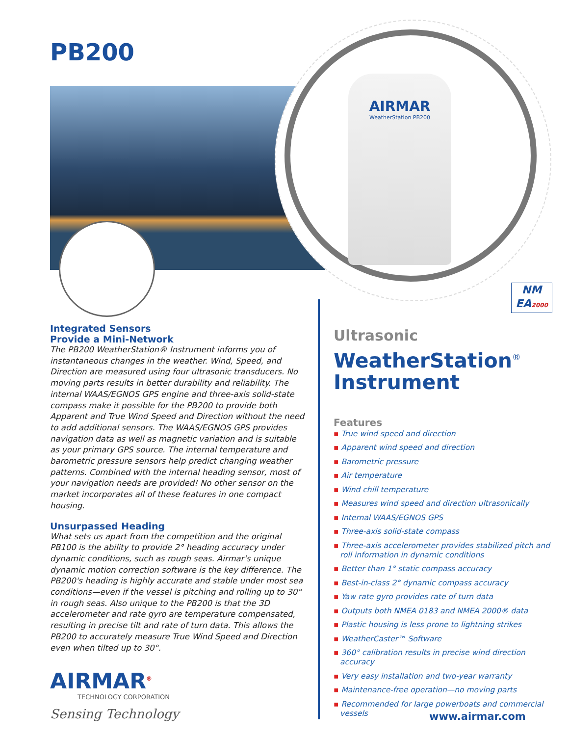AIRMAR
WeatherStation PB200
NM
EA2000
PB200
Integrated Sensors
Provide a Mini-Network
The PB200 WeatherStation® Instrument informs you of instantaneous changes in the weather. Wind, Speed, and Direction are measured using four ultrasonic transducers. No moving parts results in better durability and reliability. The internal WAAS/EGNOS GPS engine and three-axis solid-state compass make it possible for the PB200 to provide both Apparent and True Wind Speed and Direction without the need to add additional sensors. The WAAS/EGNOS GPS provides navigation data as well as magnetic variation and is suitable as your primary GPS source. The internal temperature and barometric pressure sensors help predict changing weather patterns. Combined with the internal heading sensor, most of your navigation needs are provided! No other sensor on the market incorporates all of these features in one compact housing.
Unsurpassed Heading
What sets us apart from the competition and the original PB100 is the ability to provide 2° heading accuracy under dynamic conditions, such as rough seas. Airmar's unique dynamic motion correction software is the key difference. The PB200's heading is highly accurate and stable under most sea conditions—even if the vessel is pitching and rolling up to 30° in rough seas. Also unique to the PB200 is that the 3D accelerometer and rate gyro are temperature compensated, resulting in precise tilt and rate of turn data. This allows the PB200 to accurately measure True Wind Speed and Direction even when tilted up to 30°.
AIRMAR<sup>®</sup>
TECHNOLOGY CORPORATION
Sensing Technology
Ultrasonic
WeatherStation<sup>®</sup>
Instrument
Features
▪ True wind speed and direction
▪ Apparent wind speed and direction
▪ Barometric pressure
▪ Air temperature
▪ Wind chill temperature
▪ Measures wind speed and direction ultrasonically
▪ Internal WAAS/EGNOS GPS
▪ Three-axis solid-state compass
▪ Three-axis accelerometer provides stabilized pitch and roll information in dynamic conditions
▪ Better than 1° static compass accuracy
▪ Best-in-class 2° dynamic compass accuracy
▪ Yaw rate gyro provides rate of turn data
▪ Outputs both NMEA 0183 and NMEA 2000® data
▪ Plastic housing is less prone to lightning strikes
▪ WeatherCaster™ Software
▪ 360° calibration results in precise wind direction accuracy
▪ Very easy installation and two-year warranty
▪ Maintenance-free operation—no moving parts
▪ Recommended for large powerboats and commercial vessels
www.airmar.com